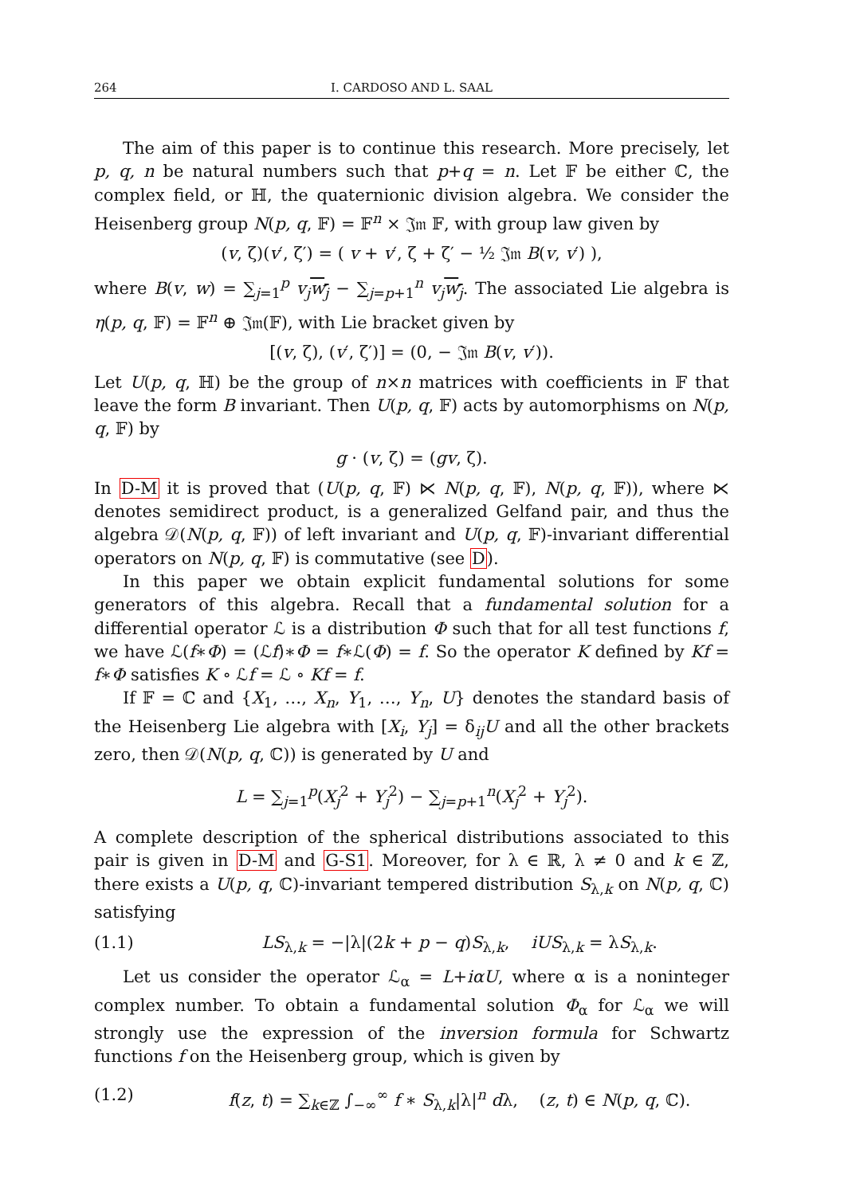264 I. CARDOSO AND L. SAAL
The aim of this paper is to continue this research. More precisely, let p, q, n be natural numbers such that p+q = n. Let 𝔽 be either ℂ, the complex field, or ℍ, the quaternionic division algebra. We consider the Heisenberg group N(p, q, 𝔽) = 𝔽<sup>n</sup> × 𝔍𝔪 𝔽, with group law given by
(v, ζ)(v′, ζ′) = ( v + v′, ζ + ζ′ − ½ 𝔍𝔪 B(v, v′) ),
where B(v, w) = ∑<sub>j=1</sub><sup>p</sup> v<sub>j</sub> w<sub>j</sub> − ∑<sub>j=p+1</sub><sup>n</sup> v<sub>j</sub> w<sub>j</sub>. The associated Lie algebra is η(p, q, 𝔽) = 𝔽<sup>n</sup> ⊕ 𝔍𝔪(𝔽), with Lie bracket given by
[(v, ζ), (v′, ζ′)] = (0, − 𝔍𝔪 B(v, v′)).
Let U(p, q, ℍ) be the group of n×n matrices with coefficients in 𝔽 that leave the form B invariant. Then U(p, q, 𝔽) acts by automorphisms on N(p, q, 𝔽) by
g · (v, ζ) = (gv, ζ).
In D-M it is proved that (U(p, q, 𝔽) ⋉ N(p, q, 𝔽), N(p, q, 𝔽)), where ⋉ denotes semidirect product, is a generalized Gelfand pair, and thus the algebra 𝒟(N(p, q, 𝔽)) of left invariant and U(p, q, 𝔽)-invariant differential operators on N(p, q, 𝔽) is commutative (see D).
In this paper we obtain explicit fundamental solutions for some generators of this algebra. Recall that a fundamental solution for a differential operator ℒ is a distribution Φ such that for all test functions f, we have ℒ(f∗Φ) = (ℒf)∗Φ = f∗ℒ(Φ) = f. So the operator K defined by Kf = f∗Φ satisfies K ∘ ℒf = ℒ ∘ Kf = f.
If 𝔽 = ℂ and {X<sub>1</sub>, …, X<sub>n</sub>, Y<sub>1</sub>, …, Y<sub>n</sub>, U} denotes the standard basis of the Heisenberg Lie algebra with [X<sub>i</sub>, Y<sub>j</sub>] = δ<sub>ij</sub>U and all the other brackets zero, then 𝒟(N(p, q, ℂ)) is generated by U and
L = ∑<sub>j=1</sub><sup>p</sup>(X<sub>j</sub><sup>2</sup> + Y<sub>j</sub><sup>2</sup>) − ∑<sub>j=p+1</sub><sup>n</sup>(X<sub>j</sub><sup>2</sup> + Y<sub>j</sub><sup>2</sup>).
A complete description of the spherical distributions associated to this pair is given in D-M and G-S1. Moreover, for λ ∈ ℝ, λ ≠ 0 and k ∈ ℤ, there exists a U(p, q, ℂ)-invariant tempered distribution S<sub>λ,k</sub> on N(p, q, ℂ) satisfying
(1.1) LS<sub>λ,k</sub> = −|λ|(2k + p − q)S<sub>λ,k</sub>, iUS<sub>λ,k</sub> = λS<sub>λ,k</sub>.
Let us consider the operator ℒ<sub>α</sub> = L+iαU, where α is a noninteger complex number. To obtain a fundamental solution Φ<sub>α</sub> for ℒ<sub>α</sub> we will strongly use the expression of the inversion formula for Schwartz functions f on the Heisenberg group, which is given by
(1.2) f(z, t) = ∑<sub>k∈ℤ</sub> ∫<sub>−∞</sub><sup>∞</sup> f ∗ S<sub>λ,k</sub>|λ|<sup>n</sup> dλ, (z, t) ∈ N(p, q, ℂ).